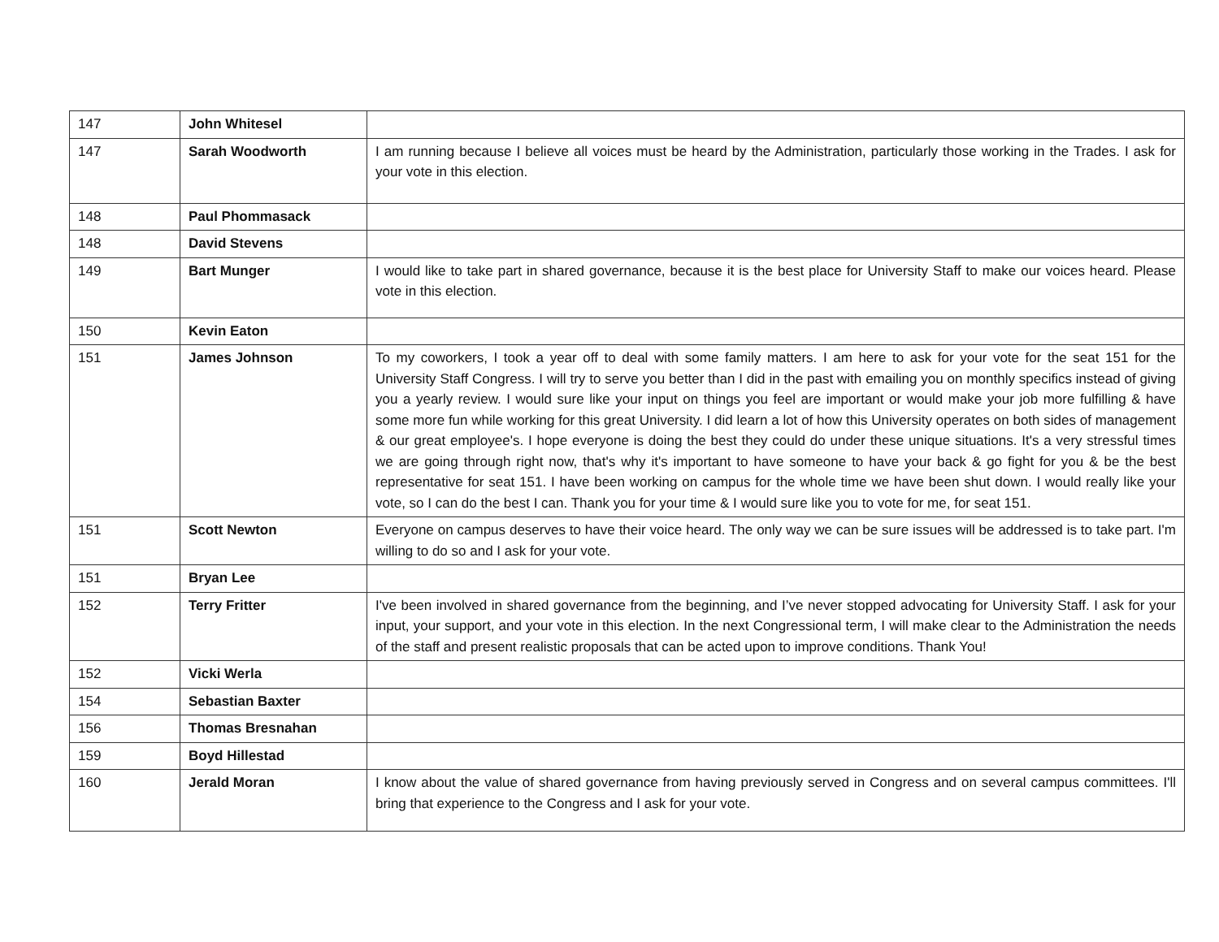| 147 | John Whitesel | |
| 147 | Sarah Woodworth | I am running because I believe all voices must be heard by the Administration, particularly those working in the Trades. I ask for your vote in this election. |
| 148 | Paul Phommasack | |
| 148 | David Stevens | |
| 149 | Bart Munger | I would like to take part in shared governance, because it is the best place for University Staff to make our voices heard. Please vote in this election. |
| 150 | Kevin Eaton | |
| 151 | James Johnson | To my coworkers, I took a year off to deal with some family matters. I am here to ask for your vote for the seat 151 for the University Staff Congress. I will try to serve you better than I did in the past with emailing you on monthly specifics instead of giving you a yearly review. I would sure like your input on things you feel are important or would make your job more fulfilling & have some more fun while working for this great University. I did learn a lot of how this University operates on both sides of management & our great employee's. I hope everyone is doing the best they could do under these unique situations. It's a very stressful times we are going through right now, that's why it's important to have someone to have your back & go fight for you & be the best representative for seat 151. I have been working on campus for the whole time we have been shut down. I would really like your vote, so I can do the best I can. Thank you for your time & I would sure like you to vote for me, for seat 151. |
| 151 | Scott Newton | Everyone on campus deserves to have their voice heard. The only way we can be sure issues will be addressed is to take part. I'm willing to do so and I ask for your vote. |
| 151 | Bryan Lee | |
| 152 | Terry Fritter | I've been involved in shared governance from the beginning, and I’ve never stopped advocating for University Staff. I ask for your input, your support, and your vote in this election. In the next Congressional term, I will make clear to the Administration the needs of the staff and present realistic proposals that can be acted upon to improve conditions. Thank You! |
| 152 | Vicki Werla | |
| 154 | Sebastian Baxter | |
| 156 | Thomas Bresnahan | |
| 159 | Boyd Hillestad | |
| 160 | Jerald Moran | I know about the value of shared governance from having previously served in Congress and on several campus committees. I'll bring that experience to the Congress and I ask for your vote. |